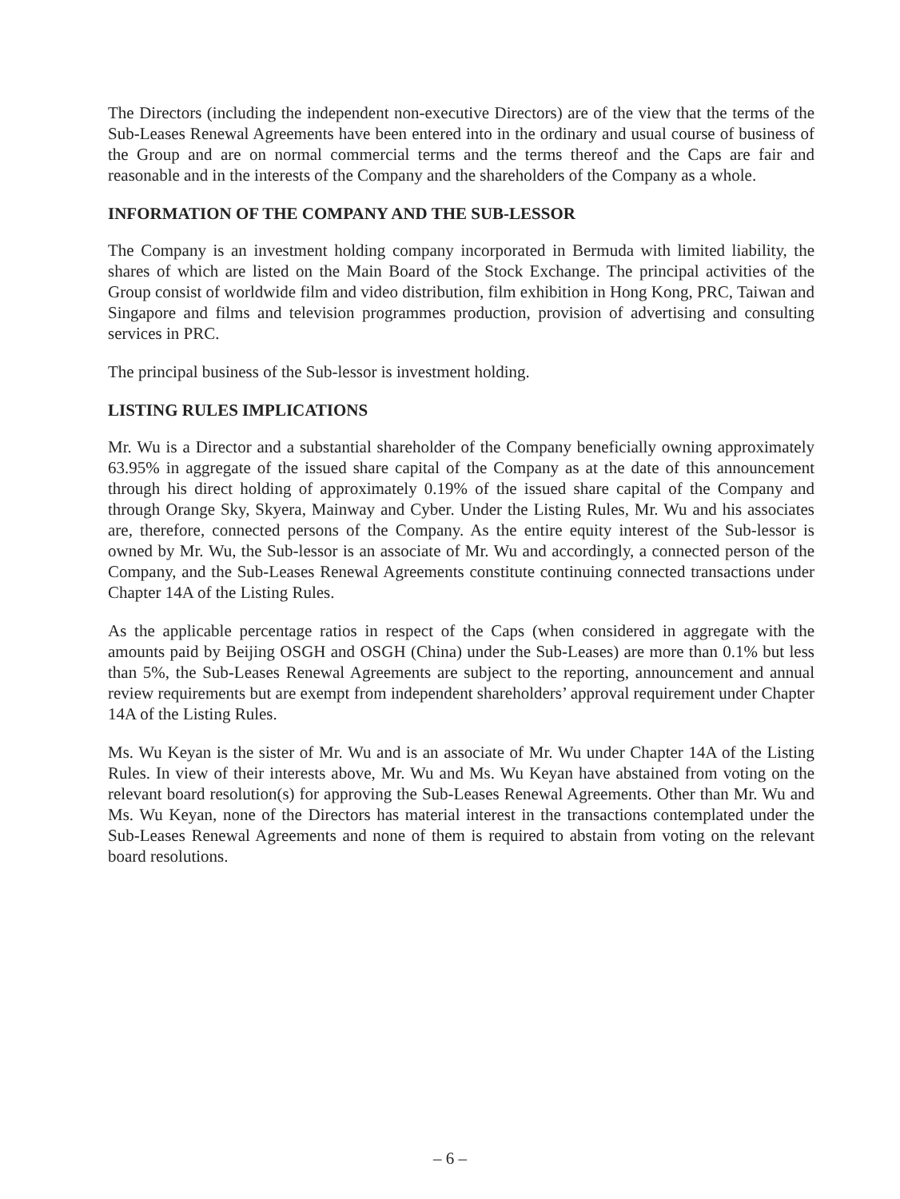The Directors (including the independent non-executive Directors) are of the view that the terms of the Sub-Leases Renewal Agreements have been entered into in the ordinary and usual course of business of the Group and are on normal commercial terms and the terms thereof and the Caps are fair and reasonable and in the interests of the Company and the shareholders of the Company as a whole.
INFORMATION OF THE COMPANY AND THE SUB-LESSOR
The Company is an investment holding company incorporated in Bermuda with limited liability, the shares of which are listed on the Main Board of the Stock Exchange. The principal activities of the Group consist of worldwide film and video distribution, film exhibition in Hong Kong, PRC, Taiwan and Singapore and films and television programmes production, provision of advertising and consulting services in PRC.
The principal business of the Sub-lessor is investment holding.
LISTING RULES IMPLICATIONS
Mr. Wu is a Director and a substantial shareholder of the Company beneficially owning approximately 63.95% in aggregate of the issued share capital of the Company as at the date of this announcement through his direct holding of approximately 0.19% of the issued share capital of the Company and through Orange Sky, Skyera, Mainway and Cyber. Under the Listing Rules, Mr. Wu and his associates are, therefore, connected persons of the Company. As the entire equity interest of the Sub-lessor is owned by Mr. Wu, the Sub-lessor is an associate of Mr. Wu and accordingly, a connected person of the Company, and the Sub-Leases Renewal Agreements constitute continuing connected transactions under Chapter 14A of the Listing Rules.
As the applicable percentage ratios in respect of the Caps (when considered in aggregate with the amounts paid by Beijing OSGH and OSGH (China) under the Sub-Leases) are more than 0.1% but less than 5%, the Sub-Leases Renewal Agreements are subject to the reporting, announcement and annual review requirements but are exempt from independent shareholders’ approval requirement under Chapter 14A of the Listing Rules.
Ms. Wu Keyan is the sister of Mr. Wu and is an associate of Mr. Wu under Chapter 14A of the Listing Rules. In view of their interests above, Mr. Wu and Ms. Wu Keyan have abstained from voting on the relevant board resolution(s) for approving the Sub-Leases Renewal Agreements. Other than Mr. Wu and Ms. Wu Keyan, none of the Directors has material interest in the transactions contemplated under the Sub-Leases Renewal Agreements and none of them is required to abstain from voting on the relevant board resolutions.
– 6 –